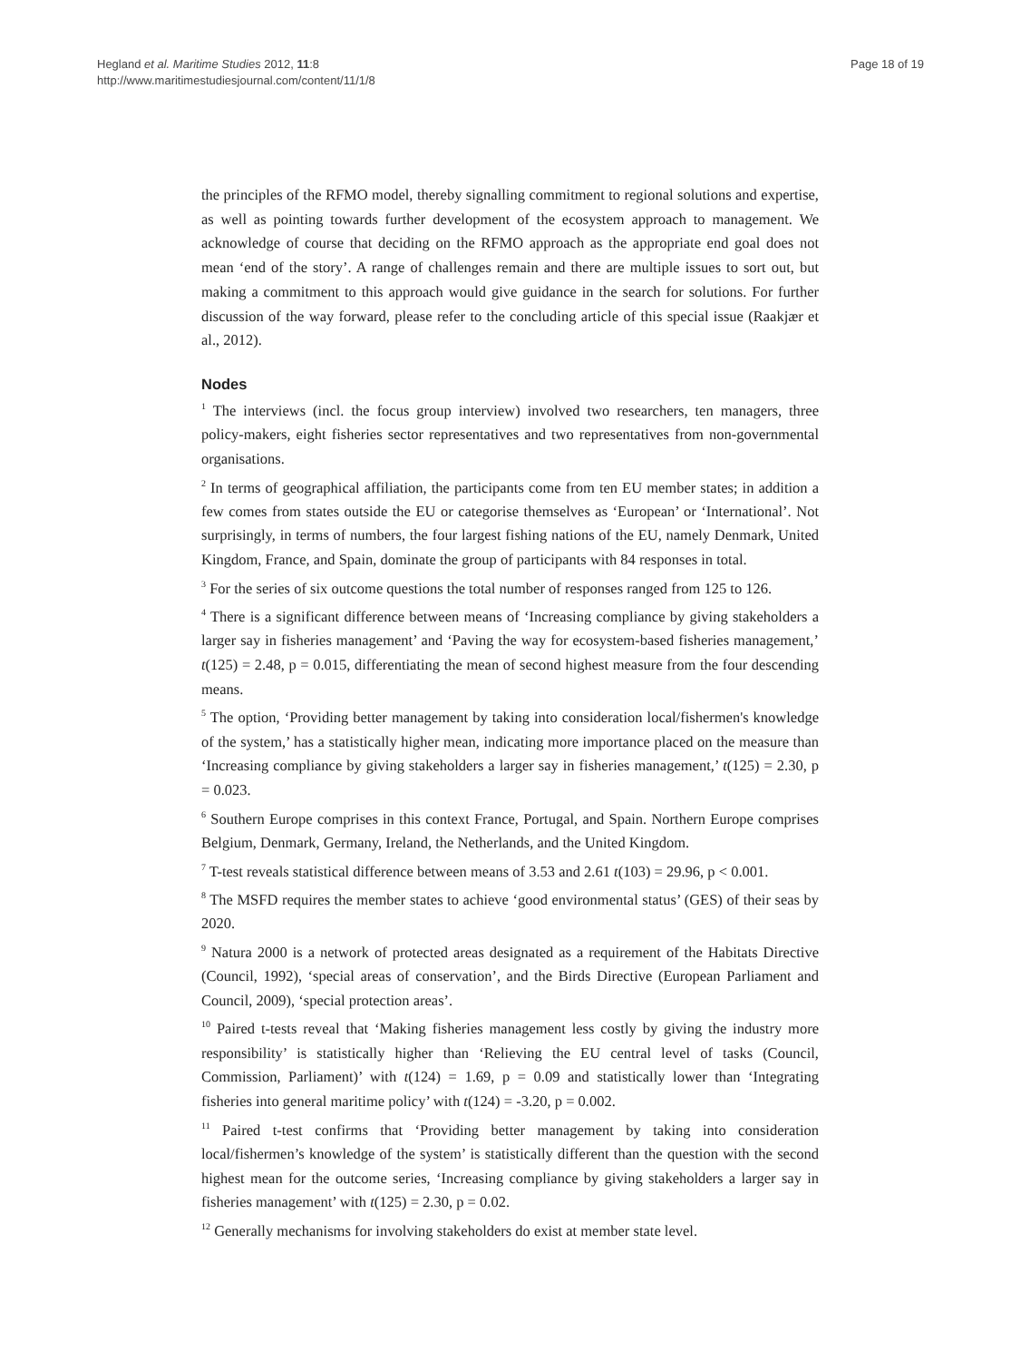Hegland et al. Maritime Studies 2012, 11:8
http://www.maritimestudiesjournal.com/content/11/1/8
Page 18 of 19
the principles of the RFMO model, thereby signalling commitment to regional solutions and expertise, as well as pointing towards further development of the ecosystem approach to management. We acknowledge of course that deciding on the RFMO approach as the appropriate end goal does not mean ‘end of the story’. A range of challenges remain and there are multiple issues to sort out, but making a commitment to this approach would give guidance in the search for solutions. For further discussion of the way forward, please refer to the concluding article of this special issue (Raakjær et al., 2012).
Nodes
<sup>1</sup> The interviews (incl. the focus group interview) involved two researchers, ten managers, three policy-makers, eight fisheries sector representatives and two representatives from non-governmental organisations.
<sup>2</sup> In terms of geographical affiliation, the participants come from ten EU member states; in addition a few comes from states outside the EU or categorise themselves as ‘European’ or ‘International’. Not surprisingly, in terms of numbers, the four largest fishing nations of the EU, namely Denmark, United Kingdom, France, and Spain, dominate the group of participants with 84 responses in total.
<sup>3</sup> For the series of six outcome questions the total number of responses ranged from 125 to 126.
<sup>4</sup> There is a significant difference between means of ‘Increasing compliance by giving stakeholders a larger say in fisheries management’ and ‘Paving the way for ecosystem-based fisheries management,’ t(125) = 2.48, p = 0.015, differentiating the mean of second highest measure from the four descending means.
<sup>5</sup> The option, ‘Providing better management by taking into consideration local/fishermen's knowledge of the system,’ has a statistically higher mean, indicating more importance placed on the measure than ‘Increasing compliance by giving stakeholders a larger say in fisheries management,’ t(125) = 2.30, p = 0.023.
<sup>6</sup> Southern Europe comprises in this context France, Portugal, and Spain. Northern Europe comprises Belgium, Denmark, Germany, Ireland, the Netherlands, and the United Kingdom.
<sup>7</sup> T-test reveals statistical difference between means of 3.53 and 2.61 t(103) = 29.96, p < 0.001.
<sup>8</sup> The MSFD requires the member states to achieve ‘good environmental status’ (GES) of their seas by 2020.
<sup>9</sup> Natura 2000 is a network of protected areas designated as a requirement of the Habitats Directive (Council, 1992), ‘special areas of conservation’, and the Birds Directive (European Parliament and Council, 2009), ‘special protection areas’.
<sup>10</sup> Paired t-tests reveal that ‘Making fisheries management less costly by giving the industry more responsibility’ is statistically higher than ‘Relieving the EU central level of tasks (Council, Commission, Parliament)’ with t(124) = 1.69, p = 0.09 and statistically lower than ‘Integrating fisheries into general maritime policy’ with t(124) = -3.20, p = 0.002.
<sup>11</sup> Paired t-test confirms that ‘Providing better management by taking into consideration local/fishermen’s knowledge of the system’ is statistically different than the question with the second highest mean for the outcome series, ‘Increasing compliance by giving stakeholders a larger say in fisheries management’ with t(125) = 2.30, p = 0.02.
<sup>12</sup> Generally mechanisms for involving stakeholders do exist at member state level.